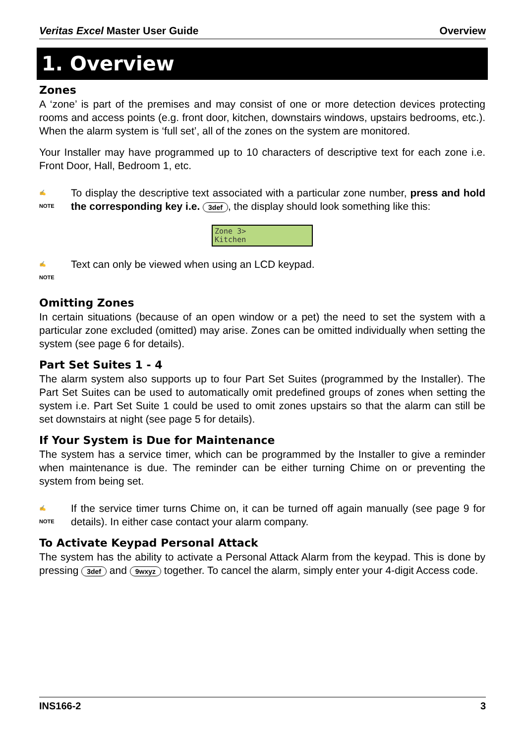Veritas Excel Master User Guide Overview
1. Overview
Zones
A ‘zone’ is part of the premises and may consist of one or more detection devices protecting rooms and access points (e.g. front door, kitchen, downstairs windows, upstairs bedrooms, etc.). When the alarm system is ‘full set’, all of the zones on the system are monitored.
Your Installer may have programmed up to 10 characters of descriptive text for each zone i.e. Front Door, Hall, Bedroom 1, etc.
✍
NOTE
To display the descriptive text associated with a particular zone number, press and hold the corresponding key i.e. 3def, the display should look something like this:
Zone 3>
Kitchen
✍
NOTE
Text can only be viewed when using an LCD keypad.
Omitting Zones
In certain situations (because of an open window or a pet) the need to set the system with a particular zone excluded (omitted) may arise. Zones can be omitted individually when setting the system (see page 6 for details).
Part Set Suites 1 - 4
The alarm system also supports up to four Part Set Suites (programmed by the Installer). The Part Set Suites can be used to automatically omit predefined groups of zones when setting the system i.e. Part Set Suite 1 could be used to omit zones upstairs so that the alarm can still be set downstairs at night (see page 5 for details).
If Your System is Due for Maintenance
The system has a service timer, which can be programmed by the Installer to give a reminder when maintenance is due. The reminder can be either turning Chime on or preventing the system from being set.
✍
NOTE
If the service timer turns Chime on, it can be turned off again manually (see page 9 for details). In either case contact your alarm company.
To Activate Keypad Personal Attack
The system has the ability to activate a Personal Attack Alarm from the keypad. This is done by pressing 3def and 9wxyz together. To cancel the alarm, simply enter your 4-digit Access code.
INS166-2 3